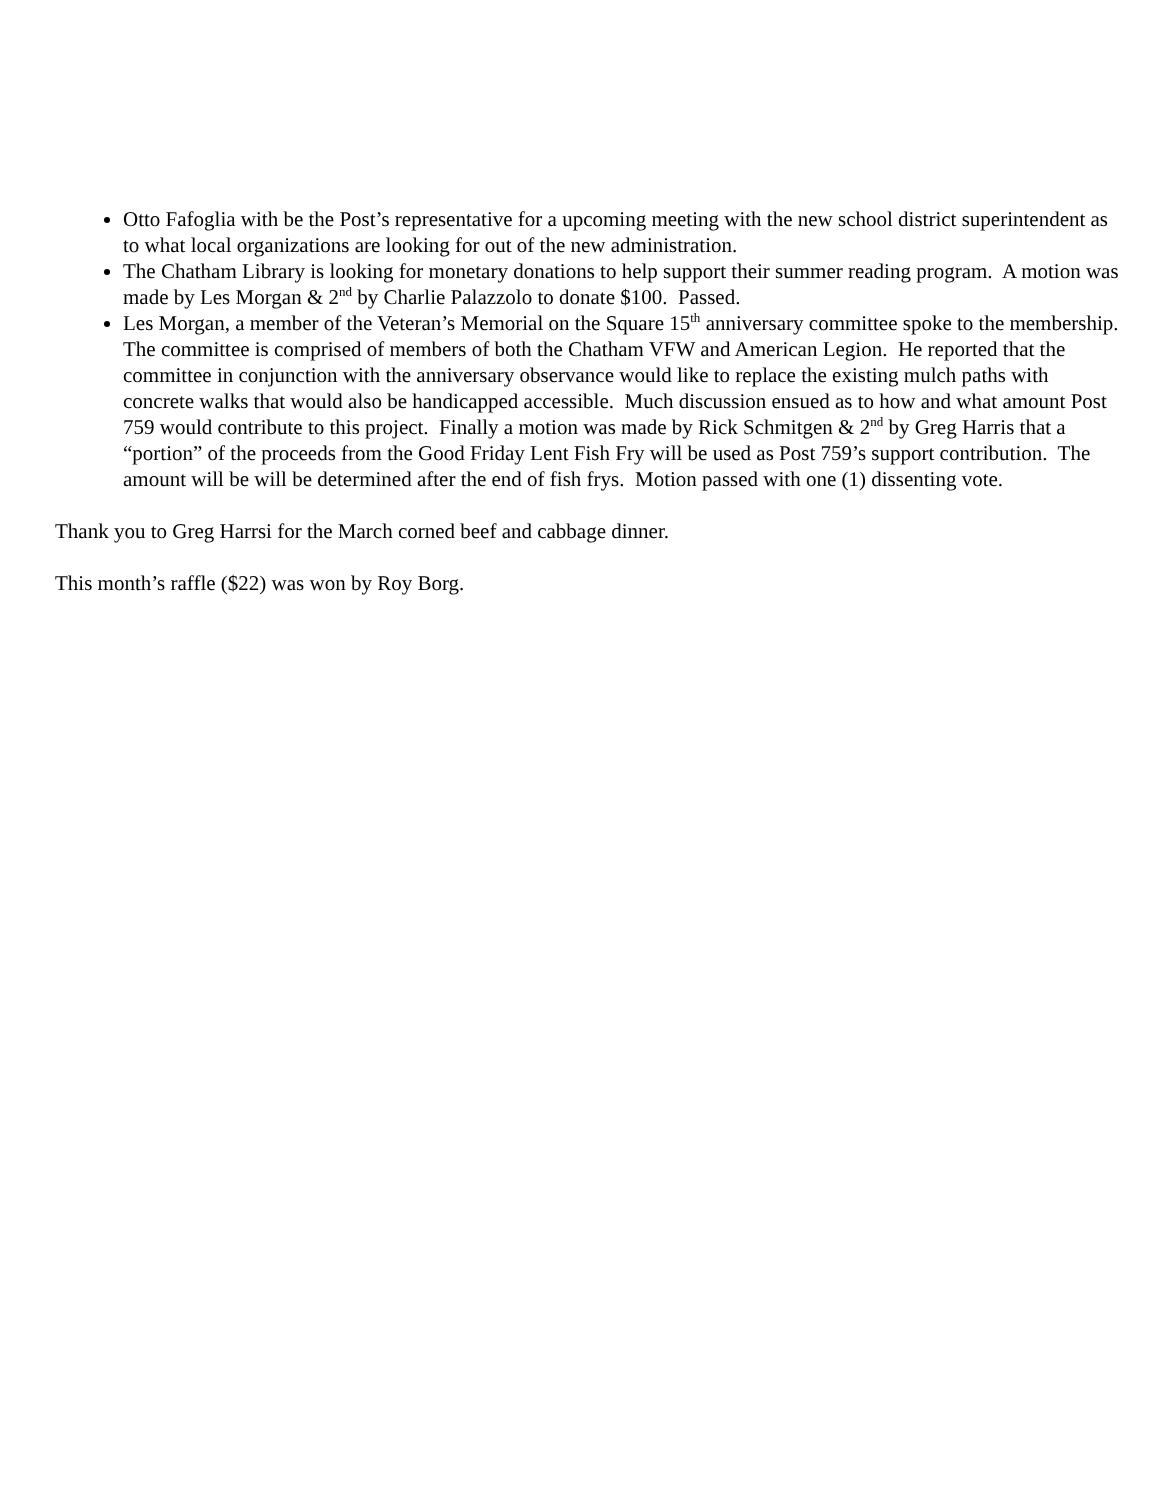Otto Fafoglia with be the Post’s representative for a upcoming meeting with the new school district superintendent as to what local organizations are looking for out of the new administration.
The Chatham Library is looking for monetary donations to help support their summer reading program. A motion was made by Les Morgan & 2<sup>nd</sup> by Charlie Palazzolo to donate $100. Passed.
Les Morgan, a member of the Veteran’s Memorial on the Square 15<sup>th</sup> anniversary committee spoke to the membership. The committee is comprised of members of both the Chatham VFW and American Legion. He reported that the committee in conjunction with the anniversary observance would like to replace the existing mulch paths with concrete walks that would also be handicapped accessible. Much discussion ensued as to how and what amount Post 759 would contribute to this project. Finally a motion was made by Rick Schmitgen & 2<sup>nd</sup> by Greg Harris that a “portion” of the proceeds from the Good Friday Lent Fish Fry will be used as Post 759’s support contribution. The amount will be will be determined after the end of fish frys. Motion passed with one (1) dissenting vote.
Thank you to Greg Harrsi for the March corned beef and cabbage dinner.
This month’s raffle ($22) was won by Roy Borg.